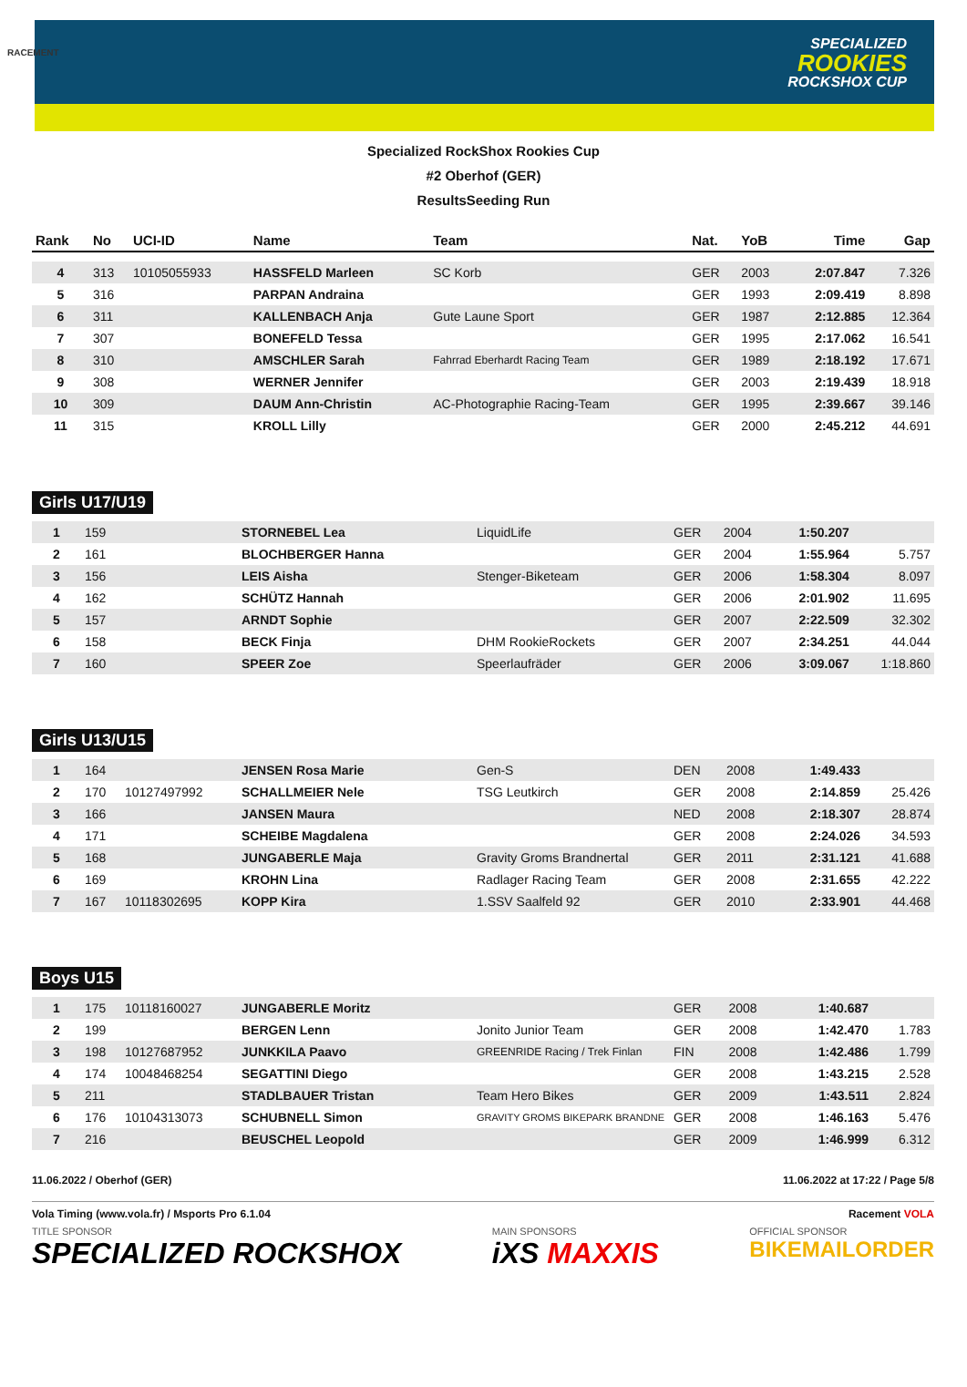RACEMENT SPECIALIZED
ROOKIES
ROCKSHOX CUP
Specialized RockShox Rookies Cup
#2 Oberhof (GER)
ResultsSeeding Run
| Rank | No | UCI-ID | Name | Team | Nat. | YoB | Time | Gap |
| --- | --- | --- | --- | --- | --- | --- | --- | --- |
| 4 | 313 | 10105055933 | HASSFELD Marleen | SC Korb | GER | 2003 | 2:07.847 | 7.326 |
| 5 | 316 | | PARPAN Andraina | | GER | 1993 | 2:09.419 | 8.898 |
| 6 | 311 | | KALLENBACH Anja | Gute Laune Sport | GER | 1987 | 2:12.885 | 12.364 |
| 7 | 307 | | BONEFELD Tessa | | GER | 1995 | 2:17.062 | 16.541 |
| 8 | 310 | | AMSCHLER Sarah | Fahrrad Eberhardt Racing Team | GER | 1989 | 2:18.192 | 17.671 |
| 9 | 308 | | WERNER Jennifer | | GER | 2003 | 2:19.439 | 18.918 |
| 10 | 309 | | DAUM Ann-Christin | AC-Photographie Racing-Team | GER | 1995 | 2:39.667 | 39.146 |
| 11 | 315 | | KROLL Lilly | | GER | 2000 | 2:45.212 | 44.691 |
Girls U17/U19
| 1 | 159 | | STORNEBEL Lea | LiquidLife | GER | 2004 | 1:50.207 | |
| 2 | 161 | | BLOCHBERGER Hanna | | GER | 2004 | 1:55.964 | 5.757 |
| 3 | 156 | | LEIS Aisha | Stenger-Biketeam | GER | 2006 | 1:58.304 | 8.097 |
| 4 | 162 | | SCHÜTZ Hannah | | GER | 2006 | 2:01.902 | 11.695 |
| 5 | 157 | | ARNDT Sophie | | GER | 2007 | 2:22.509 | 32.302 |
| 6 | 158 | | BECK Finja | DHM RookieRockets | GER | 2007 | 2:34.251 | 44.044 |
| 7 | 160 | | SPEER Zoe | Speerlaufräder | GER | 2006 | 3:09.067 | 1:18.860 |
Girls U13/U15
| 1 | 164 | | JENSEN Rosa Marie | Gen-S | DEN | 2008 | 1:49.433 | |
| 2 | 170 | 10127497992 | SCHALLMEIER Nele | TSG Leutkirch | GER | 2008 | 2:14.859 | 25.426 |
| 3 | 166 | | JANSEN Maura | | NED | 2008 | 2:18.307 | 28.874 |
| 4 | 171 | | SCHEIBE Magdalena | | GER | 2008 | 2:24.026 | 34.593 |
| 5 | 168 | | JUNGABERLE Maja | Gravity Groms Brandnertal | GER | 2011 | 2:31.121 | 41.688 |
| 6 | 169 | | KROHN Lina | Radlager Racing Team | GER | 2008 | 2:31.655 | 42.222 |
| 7 | 167 | 10118302695 | KOPP Kira | 1.SSV Saalfeld 92 | GER | 2010 | 2:33.901 | 44.468 |
Boys U15
| 1 | 175 | 10118160027 | JUNGABERLE Moritz | | GER | 2008 | 1:40.687 | |
| 2 | 199 | | BERGEN Lenn | Jonito Junior Team | GER | 2008 | 1:42.470 | 1.783 |
| 3 | 198 | 10127687952 | JUNKKILA Paavo | GREENRIDE Racing / Trek Finlan | FIN | 2008 | 1:42.486 | 1.799 |
| 4 | 174 | 10048468254 | SEGATTINI Diego | | GER | 2008 | 1:43.215 | 2.528 |
| 5 | 211 | | STADLBAUER Tristan | Team Hero Bikes | GER | 2009 | 1:43.511 | 2.824 |
| 6 | 176 | 10104313073 | SCHUBNELL Simon | GRAVITY GROMS BIKEPARK BRANDNE | GER | 2008 | 1:46.163 | 5.476 |
| 7 | 216 | | BEUSCHEL Leopold | | GER | 2009 | 1:46.999 | 6.312 |
11.06.2022 / Oberhof (GER) 11.06.2022 at 17:22 / Page 5/8
Vola Timing (www.vola.fr) / Msports Pro 6.1.04 Racement VOLA
TITLE SPONSOR
SPECIALIZED ROCKSHOX
MAIN SPONSORS
iXS MAXXIS
OFFICIAL SPONSOR
BIKEMAILORDER